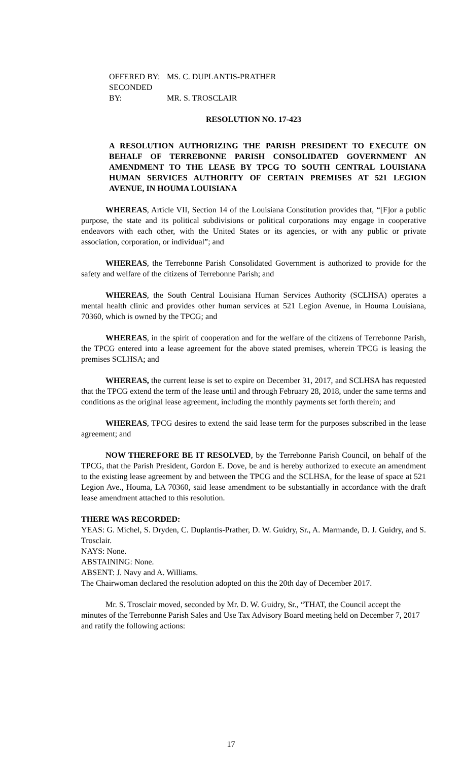OFFERED BY: MS. C. DUPLANTIS-PRATHER
SECONDED BY: MR. S. TROSCLAIR
RESOLUTION NO. 17-423
A RESOLUTION AUTHORIZING THE PARISH PRESIDENT TO EXECUTE ON BEHALF OF TERREBONNE PARISH CONSOLIDATED GOVERNMENT AN AMENDMENT TO THE LEASE BY TPCG TO SOUTH CENTRAL LOUISIANA HUMAN SERVICES AUTHORITY OF CERTAIN PREMISES AT 521 LEGION AVENUE, IN HOUMA LOUISIANA
WHEREAS, Article VII, Section 14 of the Louisiana Constitution provides that, “[F]or a public purpose, the state and its political subdivisions or political corporations may engage in cooperative endeavors with each other, with the United States or its agencies, or with any public or private association, corporation, or individual”; and
WHEREAS, the Terrebonne Parish Consolidated Government is authorized to provide for the safety and welfare of the citizens of Terrebonne Parish; and
WHEREAS, the South Central Louisiana Human Services Authority (SCLHSA) operates a mental health clinic and provides other human services at 521 Legion Avenue, in Houma Louisiana, 70360, which is owned by the TPCG; and
WHEREAS, in the spirit of cooperation and for the welfare of the citizens of Terrebonne Parish, the TPCG entered into a lease agreement for the above stated premises, wherein TPCG is leasing the premises SCLHSA; and
WHEREAS, the current lease is set to expire on December 31, 2017, and SCLHSA has requested that the TPCG extend the term of the lease until and through February 28, 2018, under the same terms and conditions as the original lease agreement, including the monthly payments set forth therein; and
WHEREAS, TPCG desires to extend the said lease term for the purposes subscribed in the lease agreement; and
NOW THEREFORE BE IT RESOLVED, by the Terrebonne Parish Council, on behalf of the TPCG, that the Parish President, Gordon E. Dove, be and is hereby authorized to execute an amendment to the existing lease agreement by and between the TPCG and the SCLHSA, for the lease of space at 521 Legion Ave., Houma, LA 70360, said lease amendment to be substantially in accordance with the draft lease amendment attached to this resolution.
THERE WAS RECORDED:
YEAS: G. Michel, S. Dryden, C. Duplantis-Prather, D. W. Guidry, Sr., A. Marmande, D. J. Guidry, and S. Trosclair.
NAYS: None.
ABSTAINING: None.
ABSENT: J. Navy and A. Williams.
The Chairwoman declared the resolution adopted on this the 20th day of December 2017.
Mr. S. Trosclair moved, seconded by Mr. D. W. Guidry, Sr., “THAT, the Council accept the minutes of the Terrebonne Parish Sales and Use Tax Advisory Board meeting held on December 7, 2017 and ratify the following actions:
17